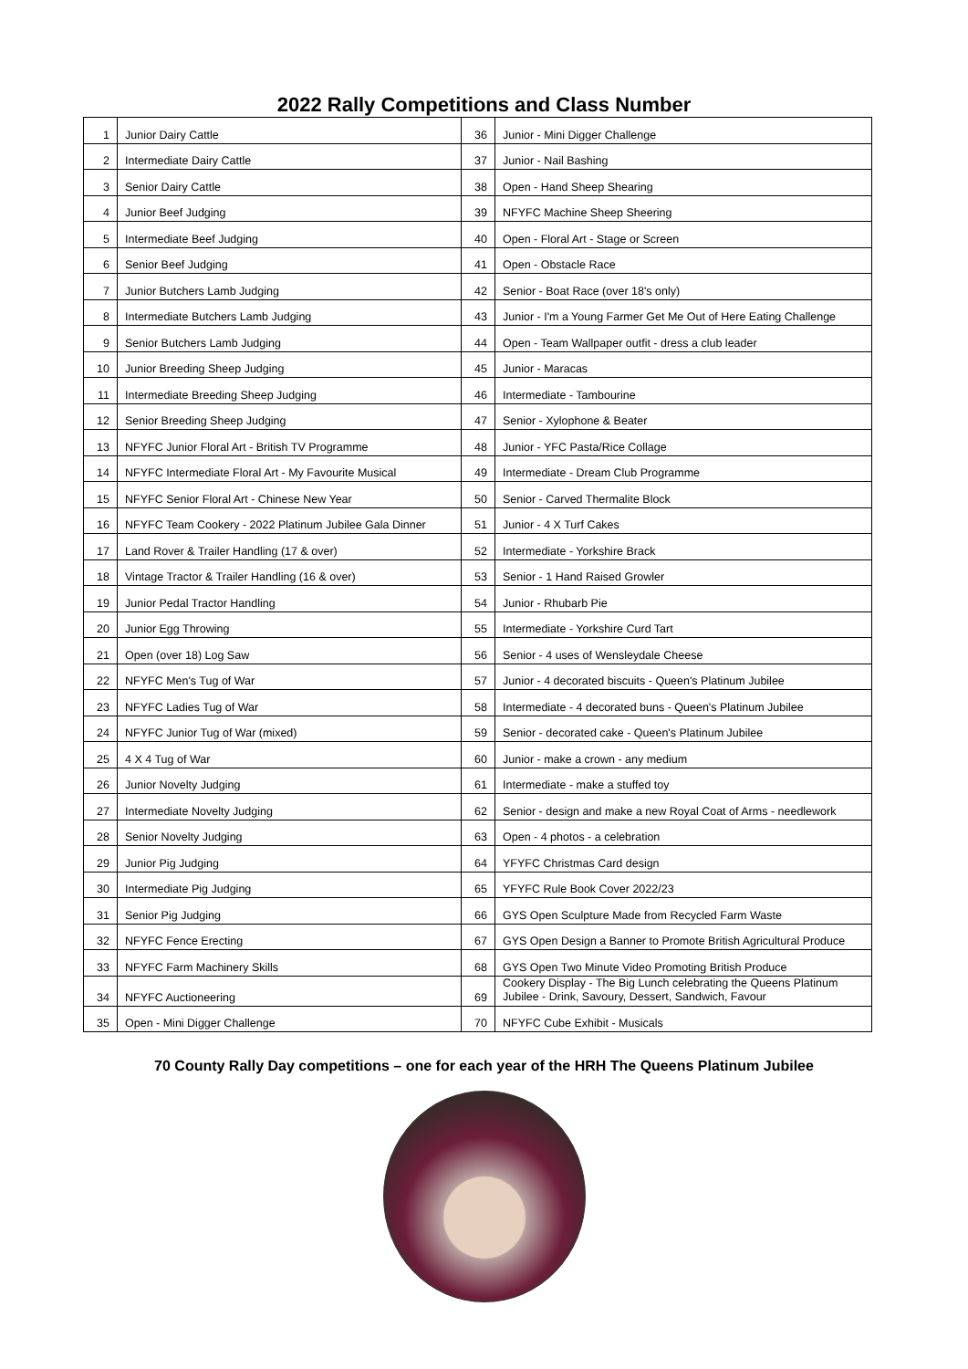2022 Rally Competitions and Class Number
| 1 | Junior Dairy Cattle | 36 | Junior - Mini Digger Challenge |
| 2 | Intermediate Dairy Cattle | 37 | Junior - Nail Bashing |
| 3 | Senior Dairy Cattle | 38 | Open - Hand Sheep Shearing |
| 4 | Junior Beef Judging | 39 | NFYFC Machine Sheep Sheering |
| 5 | Intermediate Beef Judging | 40 | Open - Floral Art - Stage or Screen |
| 6 | Senior Beef Judging | 41 | Open - Obstacle Race |
| 7 | Junior Butchers Lamb Judging | 42 | Senior - Boat Race (over 18's only) |
| 8 | Intermediate Butchers Lamb Judging | 43 | Junior - I'm a Young Farmer Get Me Out of Here Eating Challenge |
| 9 | Senior Butchers Lamb Judging | 44 | Open - Team Wallpaper outfit - dress a club leader |
| 10 | Junior Breeding Sheep Judging | 45 | Junior - Maracas |
| 11 | Intermediate Breeding Sheep Judging | 46 | Intermediate - Tambourine |
| 12 | Senior Breeding Sheep Judging | 47 | Senior - Xylophone & Beater |
| 13 | NFYFC Junior Floral Art - British TV Programme | 48 | Junior - YFC Pasta/Rice Collage |
| 14 | NFYFC Intermediate Floral Art - My Favourite Musical | 49 | Intermediate - Dream Club Programme |
| 15 | NFYFC Senior Floral Art - Chinese New Year | 50 | Senior - Carved Thermalite Block |
| 16 | NFYFC Team Cookery - 2022 Platinum Jubilee Gala Dinner | 51 | Junior - 4 X Turf Cakes |
| 17 | Land Rover & Trailer Handling (17 & over) | 52 | Intermediate - Yorkshire Brack |
| 18 | Vintage Tractor & Trailer Handling (16 & over) | 53 | Senior - 1 Hand Raised Growler |
| 19 | Junior Pedal Tractor Handling | 54 | Junior - Rhubarb Pie |
| 20 | Junior Egg Throwing | 55 | Intermediate - Yorkshire Curd Tart |
| 21 | Open (over 18) Log Saw | 56 | Senior - 4 uses of Wensleydale Cheese |
| 22 | NFYFC Men's Tug of War | 57 | Junior - 4 decorated biscuits - Queen's Platinum Jubilee |
| 23 | NFYFC Ladies Tug of War | 58 | Intermediate - 4 decorated buns - Queen's Platinum Jubilee |
| 24 | NFYFC Junior Tug of War (mixed) | 59 | Senior - decorated cake - Queen's Platinum Jubilee |
| 25 | 4 X 4 Tug of War | 60 | Junior - make a crown - any medium |
| 26 | Junior Novelty Judging | 61 | Intermediate - make a stuffed toy |
| 27 | Intermediate Novelty Judging | 62 | Senior - design and make a new Royal Coat of Arms - needlework |
| 28 | Senior Novelty Judging | 63 | Open - 4 photos - a celebration |
| 29 | Junior Pig Judging | 64 | YFYFC Christmas Card design |
| 30 | Intermediate Pig Judging | 65 | YFYFC Rule Book Cover 2022/23 |
| 31 | Senior Pig Judging | 66 | GYS Open Sculpture Made from Recycled Farm Waste |
| 32 | NFYFC Fence Erecting | 67 | GYS Open Design a Banner to Promote British Agricultural Produce |
| 33 | NFYFC Farm Machinery Skills | 68 | GYS Open Two Minute Video Promoting British Produce |
| 34 | NFYFC Auctioneering | 69 | Cookery Display - The Big Lunch celebrating the Queens Platinum Jubilee - Drink, Savoury, Dessert, Sandwich, Favour |
| 35 | Open - Mini Digger Challenge | 70 | NFYFC Cube Exhibit - Musicals |
70 County Rally Day competitions – one for each year of the HRH The Queens Platinum Jubilee